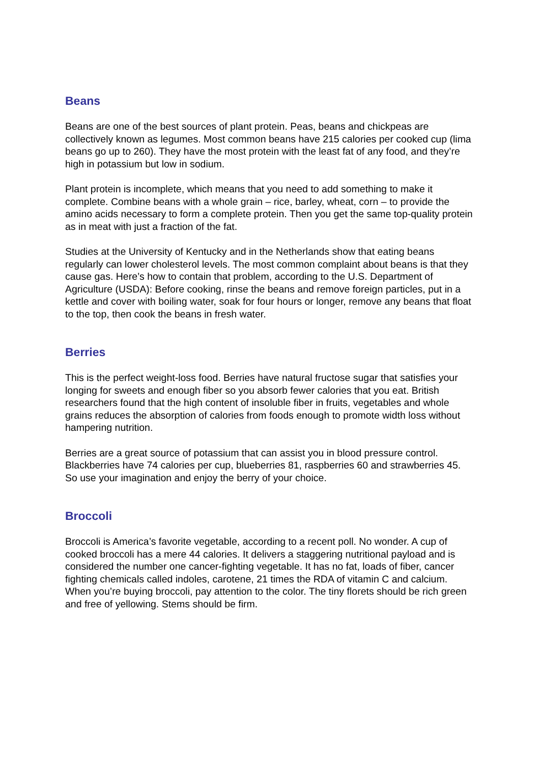Beans
Beans are one of the best sources of plant protein. Peas, beans and chickpeas are collectively known as legumes. Most common beans have 215 calories per cooked cup (lima beans go up to 260). They have the most protein with the least fat of any food, and they’re high in potassium but low in sodium.
Plant protein is incomplete, which means that you need to add something to make it complete. Combine beans with a whole grain – rice, barley, wheat, corn – to provide the amino acids necessary to form a complete protein. Then you get the same top-quality protein as in meat with just a fraction of the fat.
Studies at the University of Kentucky and in the Netherlands show that eating beans regularly can lower cholesterol levels. The most common complaint about beans is that they cause gas. Here’s how to contain that problem, according to the U.S. Department of Agriculture (USDA): Before cooking, rinse the beans and remove foreign particles, put in a kettle and cover with boiling water, soak for four hours or longer, remove any beans that float to the top, then cook the beans in fresh water.
Berries
This is the perfect weight-loss food. Berries have natural fructose sugar that satisfies your longing for sweets and enough fiber so you absorb fewer calories that you eat. British researchers found that the high content of insoluble fiber in fruits, vegetables and whole grains reduces the absorption of calories from foods enough to promote width loss without hampering nutrition.
Berries are a great source of potassium that can assist you in blood pressure control. Blackberries have 74 calories per cup, blueberries 81, raspberries 60 and strawberries 45. So use your imagination and enjoy the berry of your choice.
Broccoli
Broccoli is America’s favorite vegetable, according to a recent poll. No wonder. A cup of cooked broccoli has a mere 44 calories. It delivers a staggering nutritional payload and is considered the number one cancer-fighting vegetable. It has no fat, loads of fiber, cancer fighting chemicals called indoles, carotene, 21 times the RDA of vitamin C and calcium. When you’re buying broccoli, pay attention to the color. The tiny florets should be rich green and free of yellowing. Stems should be firm.